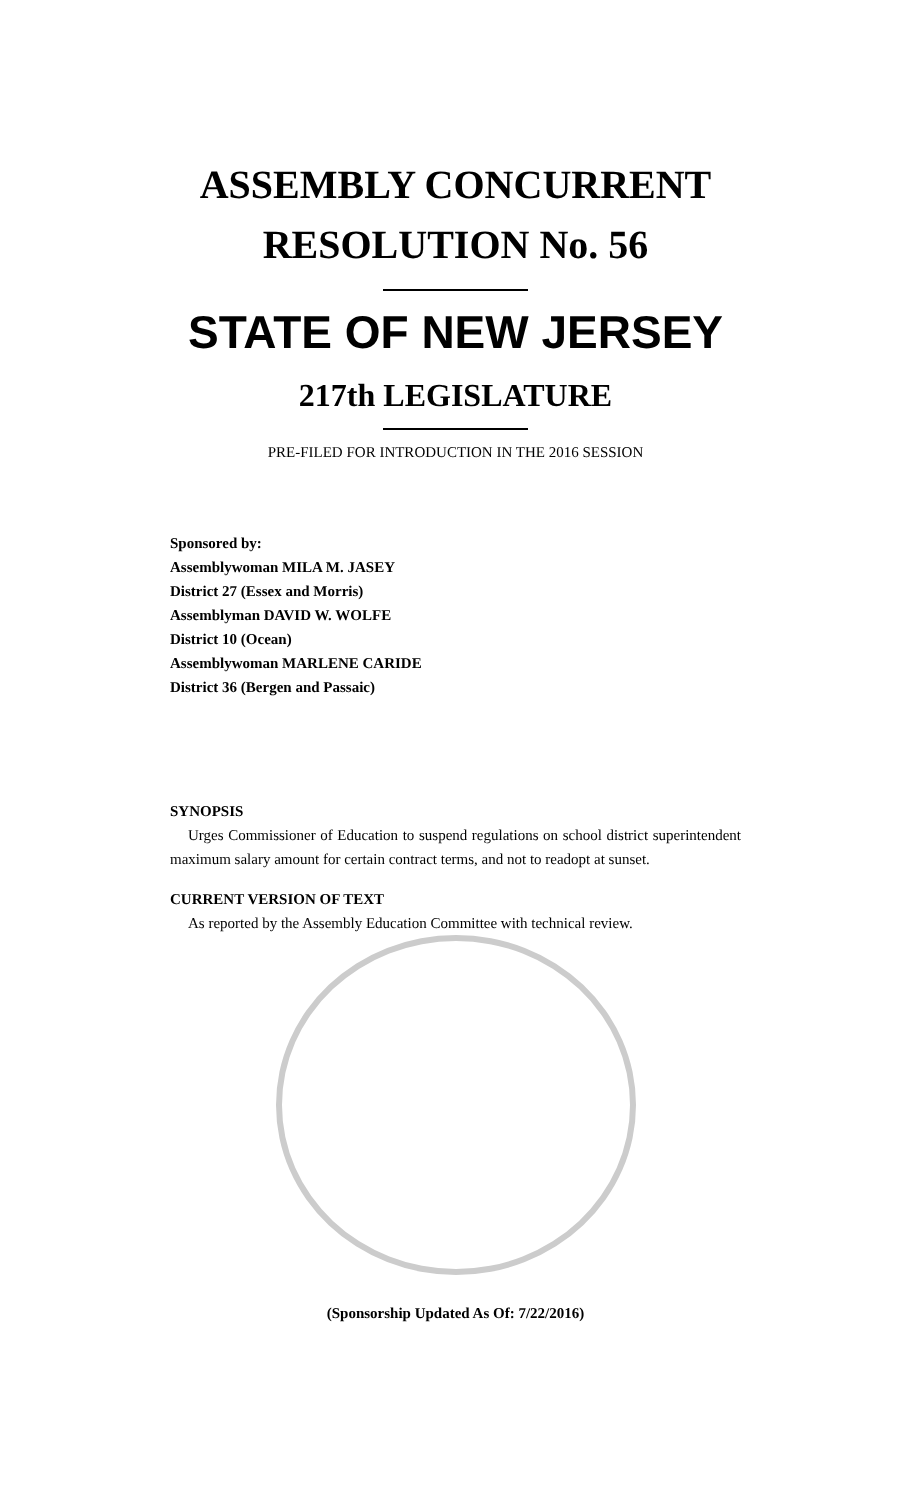ASSEMBLY CONCURRENT
RESOLUTION No. 56
STATE OF NEW JERSEY
217th LEGISLATURE
PRE-FILED FOR INTRODUCTION IN THE 2016 SESSION
Sponsored by:
Assemblywoman MILA M. JASEY
District 27 (Essex and Morris)
Assemblyman DAVID W. WOLFE
District 10 (Ocean)
Assemblywoman MARLENE CARIDE
District 36 (Bergen and Passaic)
SYNOPSIS
Urges Commissioner of Education to suspend regulations on school district superintendent maximum salary amount for certain contract terms, and not to readopt at sunset.
CURRENT VERSION OF TEXT
As reported by the Assembly Education Committee with technical review.
(Sponsorship Updated As Of: 7/22/2016)